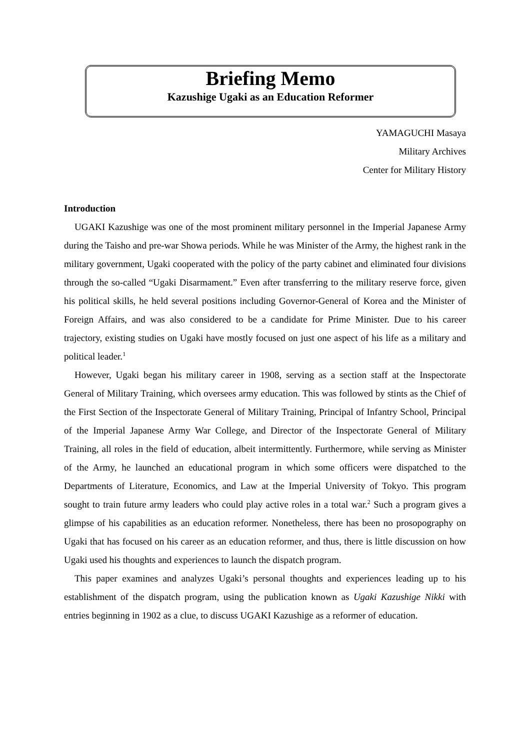Briefing Memo
Kazushige Ugaki as an Education Reformer
YAMAGUCHI Masaya
Military Archives
Center for Military History
Introduction
UGAKI Kazushige was one of the most prominent military personnel in the Imperial Japanese Army during the Taisho and pre-war Showa periods. While he was Minister of the Army, the highest rank in the military government, Ugaki cooperated with the policy of the party cabinet and eliminated four divisions through the so-called “Ugaki Disarmament.” Even after transferring to the military reserve force, given his political skills, he held several positions including Governor-General of Korea and the Minister of Foreign Affairs, and was also considered to be a candidate for Prime Minister. Due to his career trajectory, existing studies on Ugaki have mostly focused on just one aspect of his life as a military and political leader.<sup>1</sup>
However, Ugaki began his military career in 1908, serving as a section staff at the Inspectorate General of Military Training, which oversees army education. This was followed by stints as the Chief of the First Section of the Inspectorate General of Military Training, Principal of Infantry School, Principal of the Imperial Japanese Army War College, and Director of the Inspectorate General of Military Training, all roles in the field of education, albeit intermittently. Furthermore, while serving as Minister of the Army, he launched an educational program in which some officers were dispatched to the Departments of Literature, Economics, and Law at the Imperial University of Tokyo. This program sought to train future army leaders who could play active roles in a total war.<sup>2</sup> Such a program gives a glimpse of his capabilities as an education reformer. Nonetheless, there has been no prosopography on Ugaki that has focused on his career as an education reformer, and thus, there is little discussion on how Ugaki used his thoughts and experiences to launch the dispatch program.
This paper examines and analyzes Ugaki’s personal thoughts and experiences leading up to his establishment of the dispatch program, using the publication known as Ugaki Kazushige Nikki with entries beginning in 1902 as a clue, to discuss UGAKI Kazushige as a reformer of education.